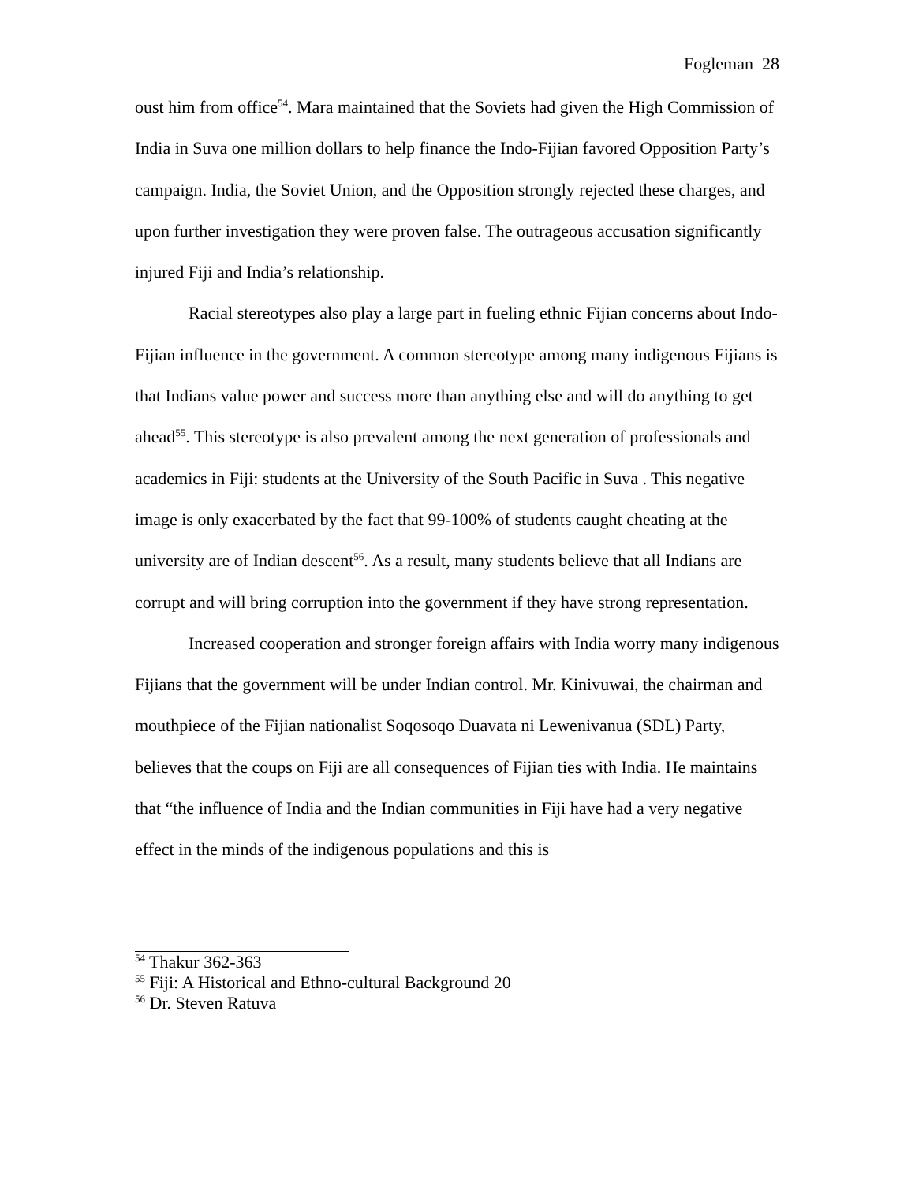Fogleman 28
oust him from office<sup>54</sup>. Mara maintained that the Soviets had given the High Commission of India in Suva one million dollars to help finance the Indo-Fijian favored Opposition Party’s campaign. India, the Soviet Union, and the Opposition strongly rejected these charges, and upon further investigation they were proven false. The outrageous accusation significantly injured Fiji and India’s relationship.
Racial stereotypes also play a large part in fueling ethnic Fijian concerns about Indo-Fijian influence in the government. A common stereotype among many indigenous Fijians is that Indians value power and success more than anything else and will do anything to get ahead<sup>55</sup>. This stereotype is also prevalent among the next generation of professionals and academics in Fiji: students at the University of the South Pacific in Suva . This negative image is only exacerbated by the fact that 99-100% of students caught cheating at the university are of Indian descent<sup>56</sup>. As a result, many students believe that all Indians are corrupt and will bring corruption into the government if they have strong representation.
Increased cooperation and stronger foreign affairs with India worry many indigenous Fijians that the government will be under Indian control. Mr. Kinivuwai, the chairman and mouthpiece of the Fijian nationalist Soqosoqo Duavata ni Lewenivanua (SDL) Party, believes that the coups on Fiji are all consequences of Fijian ties with India. He maintains that “the influence of India and the Indian communities in Fiji have had a very negative effect in the minds of the indigenous populations and this is
<sup>54</sup> Thakur 362-363
<sup>55</sup> Fiji: A Historical and Ethno-cultural Background 20
<sup>56</sup> Dr. Steven Ratuva